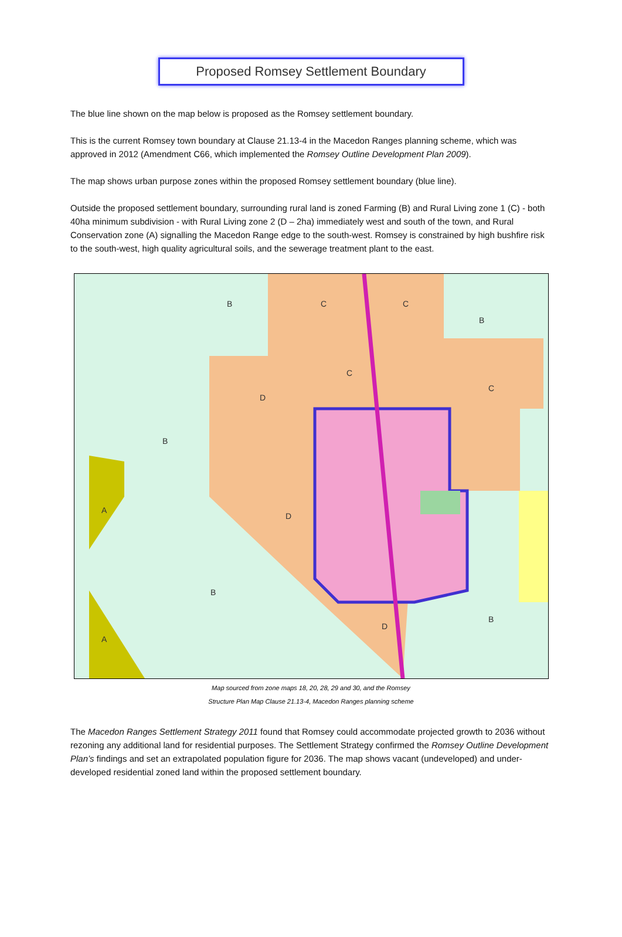Proposed Romsey Settlement Boundary
The blue line shown on the map below is proposed as the Romsey settlement boundary.
This is the current Romsey town boundary at Clause 21.13-4 in the Macedon Ranges planning scheme, which was approved in 2012 (Amendment C66, which implemented the Romsey Outline Development Plan 2009).
The map shows urban purpose zones within the proposed Romsey settlement boundary (blue line).
Outside the proposed settlement boundary, surrounding rural land is zoned Farming (B) and Rural Living zone 1 (C) - both 40ha minimum subdivision - with Rural Living zone 2 (D – 2ha) immediately west and south of the town, and Rural Conservation zone (A) signalling the Macedon Range edge to the south-west. Romsey is constrained by high bushfire risk to the south-west, high quality agricultural soils, and the sewerage treatment plant to the east.
B
C
C
B
C
D
C
B
A
D
B
D
B
A
Map sourced from zone maps 18, 20, 28, 29 and 30, and the Romsey
Structure Plan Map Clause 21.13-4, Macedon Ranges planning scheme
The Macedon Ranges Settlement Strategy 2011 found that Romsey could accommodate projected growth to 2036 without rezoning any additional land for residential purposes. The Settlement Strategy confirmed the Romsey Outline Development Plan’s findings and set an extrapolated population figure for 2036. The map shows vacant (undeveloped) and under-developed residential zoned land within the proposed settlement boundary.